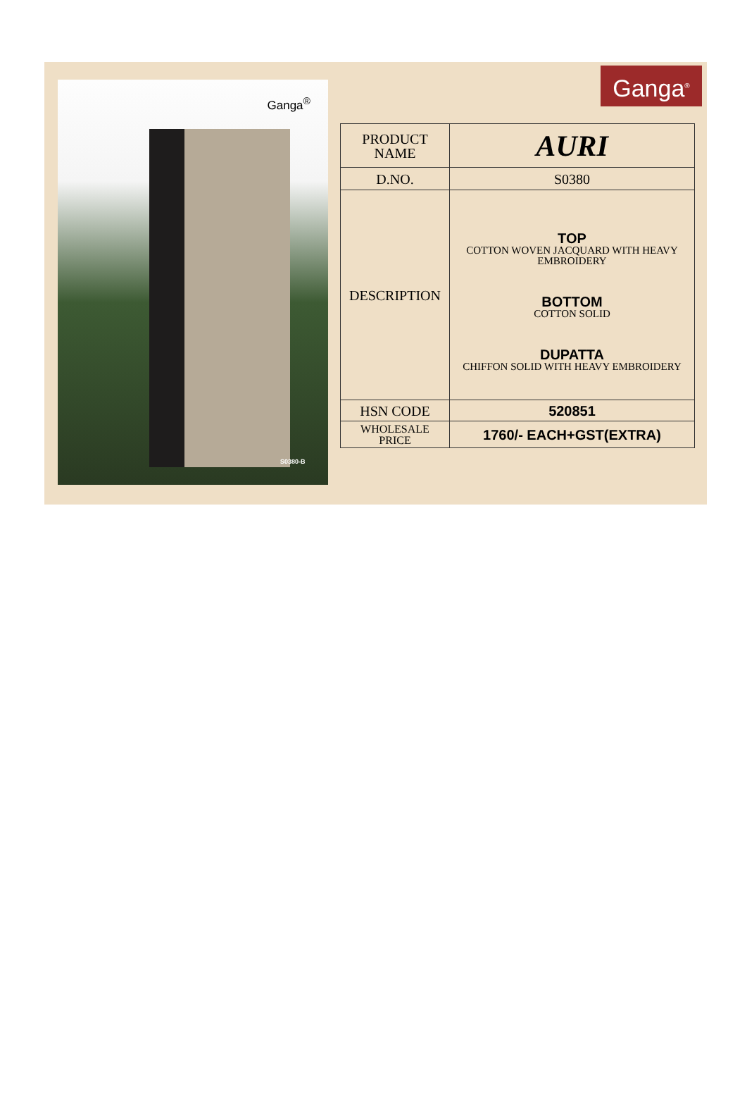Ganga<sup>®</sup>
S0380-B
Ganga<sup>®</sup>
| PRODUCT NAME | AURI |
| D.NO. | S0380 |
| DESCRIPTION | TOP COTTON WOVEN JACQUARD WITH HEAVY EMBROIDERY BOTTOM COTTON SOLID DUPATTA CHIFFON SOLID WITH HEAVY EMBROIDERY |
| HSN CODE | 520851 |
| WHOLESALE PRICE | 1760/- EACH+GST(EXTRA) |